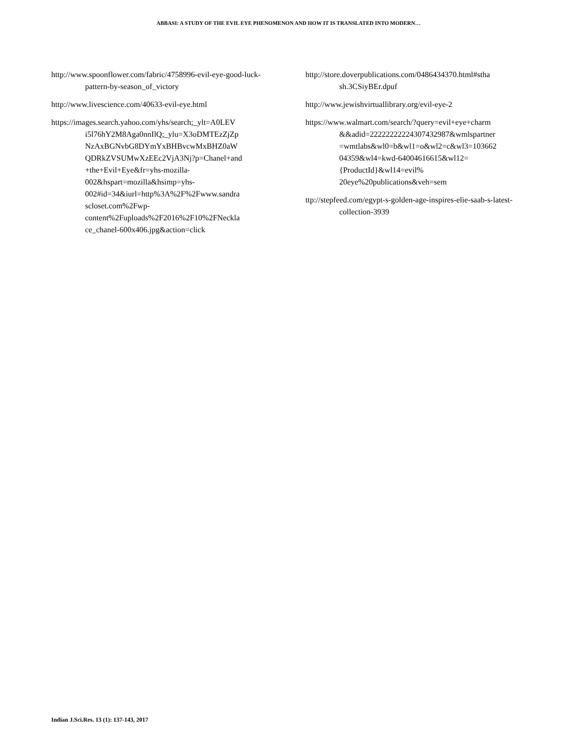ABBASI: A STUDY OF THE EVIL EYE PHENOMENON AND HOW IT IS TRANSLATED INTO MODERN…
http://www.spoonflower.com/fabric/4758996-evil-eye-good-luck-pattern-by-season_of_victory
http://www.livescience.com/40633-evil-eye.html
https://images.search.yahoo.com/yhs/search;_ylt=A0LEV i5l76hY2M8Aga0nnIlQ;_ylu=X3oDMTEzZjZp NzAxBGNvbG8DYmYxBHBvcwMxBHZ0aW QDRkZVSUMwXzEEc2VjA3Nj?p=Chanel+and +the+Evil+Eye&fr=yhs-mozilla-002&hspart=mozilla&hsimp=yhs-002#id=34&iurl=http%3A%2F%2Fwww.sandra scloset.com%2Fwp-content%2Fuploads%2F2016%2F10%2FNeckla ce_chanel-600x406.jpg&action=click
http://store.doverpublications.com/0486434370.html#stha sh.3CSiyBEr.dpuf
http://www.jewishvirtuallibrary.org/evil-eye-2
https://www.walmart.com/search/?query=evil+eye+charm &&adid=22222222224307432987&wmlspartner =wmtlabs&wl0=b&wl1=o&wl2=c&wl3=103662 04359&wl4=kwd-64004616615&wl12={ProductId}&wl14=evil% 20eye%20publications&veh=sem
ttp://stepfeed.com/egypt-s-golden-age-inspires-elie-saab-s-latest-collection-3939
Indian J.Sci.Res. 13 (1): 137-143, 2017